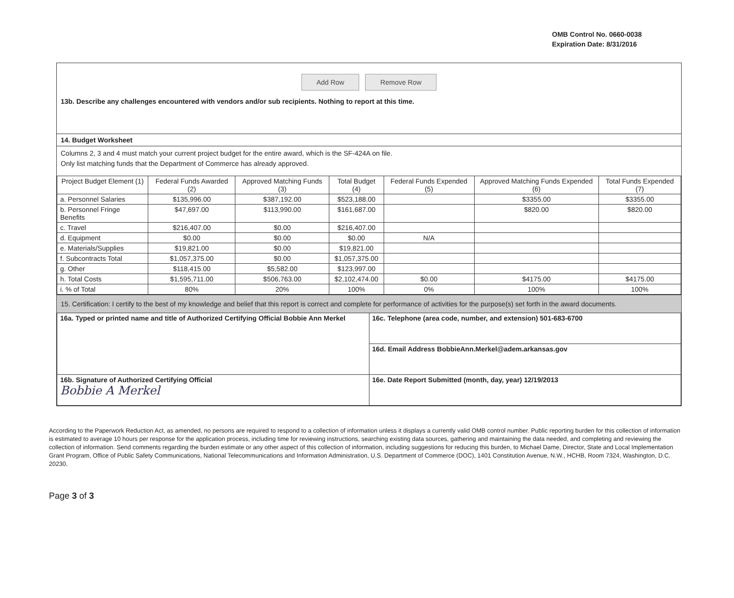OMB Control No. 0660-0038
Expiration Date: 8/31/2016
Add Row Remove Row
13b. Describe any challenges encountered with vendors and/or sub recipients. Nothing to report at this time.
14. Budget Worksheet
Columns 2, 3 and 4 must match your current project budget for the entire award, which is the SF-424A on file.
Only list matching funds that the Department of Commerce has already approved.
| Project Budget Element (1) | Federal Funds Awarded (2) | Approved Matching Funds (3) | Total Budget (4) | Federal Funds Expended (5) | Approved Matching Funds Expended (6) | Total Funds Expended (7) |
| --- | --- | --- | --- | --- | --- | --- |
| a. Personnel Salaries | $135,996.00 | $387,192.00 | $523,188.00 | | $3355.00 | $3355.00 |
| b. Personnel Fringe Benefits | $47,697.00 | $113,990.00 | $161,687.00 | | $820.00 | $820.00 |
| c. Travel | $216,407.00 | $0.00 | $216,407.00 | | | |
| d. Equipment | $0.00 | $0.00 | $0.00 | N/A | | |
| e. Materials/Supplies | $19,821.00 | $0.00 | $19,821.00 | | | |
| f. Subcontracts Total | $1,057,375.00 | $0.00 | $1,057,375.00 | | | |
| g. Other | $118,415.00 | $5,582.00 | $123,997.00 | | | |
| h. Total Costs | $1,595,711.00 | $506,763.00 | $2,102,474.00 | $0.00 | $4175.00 | $4175.00 |
| i. % of Total | 80% | 20% | 100% | 0% | 100% | 100% |
15. Certification: I certify to the best of my knowledge and belief that this report is correct and complete for performance of activities for the purpose(s) set forth in the award documents.
| 16a. Typed or printed name and title of Authorized Certifying Official Bobbie Ann Merkel | 16c. Telephone (area code, number, and extension) 501-683-6700 |
| | 16d. Email Address BobbieAnn.Merkel@adem.arkansas.gov |
| 16b. Signature of Authorized Certifying Official Bobbie A Merkel | 16e. Date Report Submitted (month, day, year) 12/19/2013 |
According to the Paperwork Reduction Act, as amended, no persons are required to respond to a collection of information unless it displays a currently valid OMB control number. Public reporting burden for this collection of information is estimated to average 10 hours per response for the application process, including time for reviewing instructions, searching existing data sources, gathering and maintaining the data needed, and completing and reviewing the collection of information. Send comments regarding the burden estimate or any other aspect of this collection of information, including suggestions for reducing this burden, to Michael Dame, Director, State and Local Implementation Grant Program, Office of Public Safety Communications, National Telecommunications and Information Administration, U.S. Department of Commerce (DOC), 1401 Constitution Avenue, N.W., HCHB, Room 7324, Washington, D.C. 20230.
Page 3 of 3